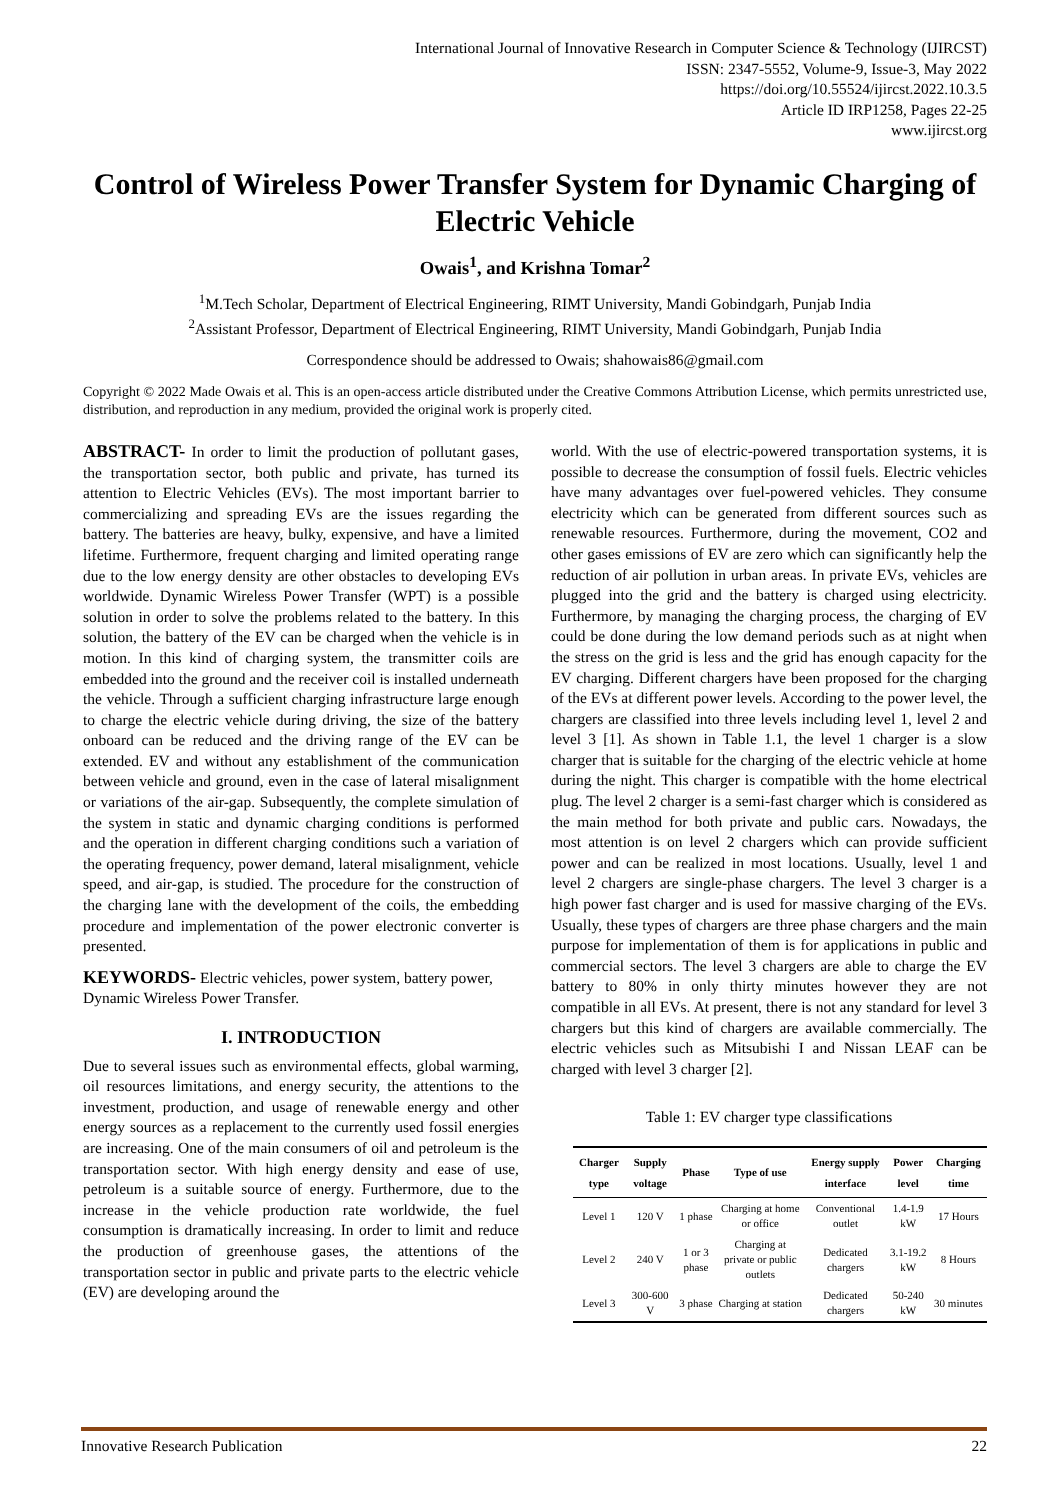International Journal of Innovative Research in Computer Science & Technology (IJIRCST)
ISSN: 2347-5552, Volume-9, Issue-3, May 2022
https://doi.org/10.55524/ijircst.2022.10.3.5
Article ID IRP1258, Pages 22-25
www.ijircst.org
Control of Wireless Power Transfer System for Dynamic Charging of Electric Vehicle
Owais<sup>1</sup>, and Krishna Tomar<sup>2</sup>
<sup>1</sup> M.Tech Scholar, Department of Electrical Engineering, RIMT University, Mandi Gobindgarh, Punjab India
<sup>2</sup> Assistant Professor, Department of Electrical Engineering, RIMT University, Mandi Gobindgarh, Punjab India
Correspondence should be addressed to Owais; shahowais86@gmail.com
Copyright © 2022 Made Owais et al. This is an open-access article distributed under the Creative Commons Attribution License, which permits unrestricted use, distribution, and reproduction in any medium, provided the original work is properly cited.
ABSTRACT- In order to limit the production of pollutant gases, the transportation sector, both public and private, has turned its attention to Electric Vehicles (EVs). The most important barrier to commercializing and spreading EVs are the issues regarding the battery. The batteries are heavy, bulky, expensive, and have a limited lifetime. Furthermore, frequent charging and limited operating range due to the low energy density are other obstacles to developing EVs worldwide. Dynamic Wireless Power Transfer (WPT) is a possible solution in order to solve the problems related to the battery. In this solution, the battery of the EV can be charged when the vehicle is in motion. In this kind of charging system, the transmitter coils are embedded into the ground and the receiver coil is installed underneath the vehicle. Through a sufficient charging infrastructure large enough to charge the electric vehicle during driving, the size of the battery onboard can be reduced and the driving range of the EV can be extended. EV and without any establishment of the communication between vehicle and ground, even in the case of lateral misalignment or variations of the air-gap. Subsequently, the complete simulation of the system in static and dynamic charging conditions is performed and the operation in different charging conditions such a variation of the operating frequency, power demand, lateral misalignment, vehicle speed, and air-gap, is studied. The procedure for the construction of the charging lane with the development of the coils, the embedding procedure and implementation of the power electronic converter is presented.
KEYWORDS- Electric vehicles, power system, battery power, Dynamic Wireless Power Transfer.
I. INTRODUCTION
Due to several issues such as environmental effects, global warming, oil resources limitations, and energy security, the attentions to the investment, production, and usage of renewable energy and other energy sources as a replacement to the currently used fossil energies are increasing. One of the main consumers of oil and petroleum is the transportation sector. With high energy density and ease of use, petroleum is a suitable source of energy. Furthermore, due to the increase in the vehicle production rate worldwide, the fuel consumption is dramatically increasing. In order to limit and reduce the production of greenhouse gases, the attentions of the transportation sector in public and private parts to the electric vehicle (EV) are developing around the
world. With the use of electric-powered transportation systems, it is possible to decrease the consumption of fossil fuels. Electric vehicles have many advantages over fuel-powered vehicles. They consume electricity which can be generated from different sources such as renewable resources. Furthermore, during the movement, CO2 and other gases emissions of EV are zero which can significantly help the reduction of air pollution in urban areas. In private EVs, vehicles are plugged into the grid and the battery is charged using electricity. Furthermore, by managing the charging process, the charging of EV could be done during the low demand periods such as at night when the stress on the grid is less and the grid has enough capacity for the EV charging. Different chargers have been proposed for the charging of the EVs at different power levels. According to the power level, the chargers are classified into three levels including level 1, level 2 and level 3 [1]. As shown in Table 1.1, the level 1 charger is a slow charger that is suitable for the charging of the electric vehicle at home during the night. This charger is compatible with the home electrical plug. The level 2 charger is a semi-fast charger which is considered as the main method for both private and public cars. Nowadays, the most attention is on level 2 chargers which can provide sufficient power and can be realized in most locations. Usually, level 1 and level 2 chargers are single-phase chargers. The level 3 charger is a high power fast charger and is used for massive charging of the EVs. Usually, these types of chargers are three phase chargers and the main purpose for implementation of them is for applications in public and commercial sectors. The level 3 chargers are able to charge the EV battery to 80% in only thirty minutes however they are not compatible in all EVs. At present, there is not any standard for level 3 chargers but this kind of chargers are available commercially. The electric vehicles such as Mitsubishi I and Nissan LEAF can be charged with level 3 charger [2].
Table 1: EV charger type classifications
| Charger type | Supply voltage | Phase | Type of use | Energy supply interface | Power level | Charging time |
| --- | --- | --- | --- | --- | --- | --- |
| Level 1 | 120 V | 1 phase | Charging at home or office | Conventional outlet | 1.4-1.9 kW | 17 Hours |
| Level 2 | 240 V | 1 or 3 phase | Charging at private or public outlets | Dedicated chargers | 3.1-19.2 kW | 8 Hours |
| Level 3 | 300-600 V | 3 phase | Charging at station | Dedicated chargers | 50-240 kW | 30 minutes |
Innovative Research Publication 22